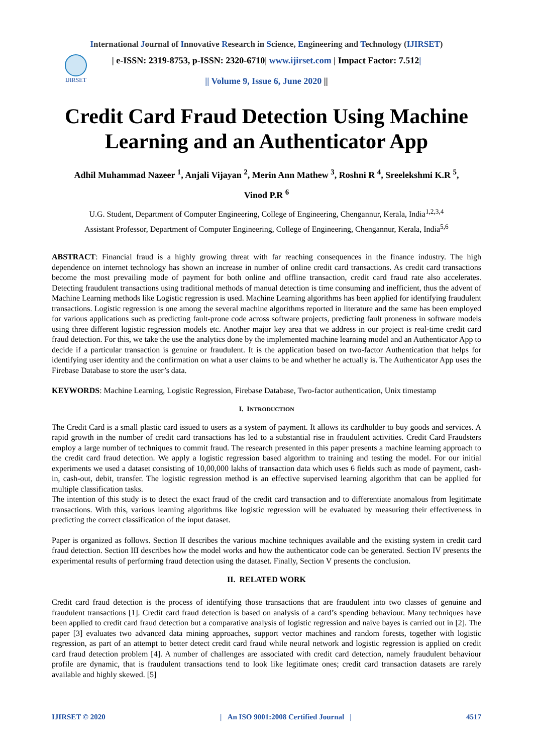International Journal of Innovative Research in Science, Engineering and Technology (IJIRSET)
IJIRSET
| e-ISSN: 2319-8753, p-ISSN: 2320-6710| www.ijirset.com | Impact Factor: 7.512|
|| Volume 9, Issue 6, June 2020 ||
Credit Card Fraud Detection Using Machine Learning and an Authenticator App
Adhil Muhammad Nazeer <sup>1</sup>, Anjali Vijayan <sup>2</sup>, Merin Ann Mathew <sup>3</sup>, Roshni R <sup>4</sup>, Sreelekshmi K.R <sup>5</sup>,
Vinod P.R <sup>6</sup>
U.G. Student, Department of Computer Engineering, College of Engineering, Chengannur, Kerala, India<sup>1,2,3,4</sup>
Assistant Professor, Department of Computer Engineering, College of Engineering, Chengannur, Kerala, India<sup>5,6</sup>
ABSTRACT: Financial fraud is a highly growing threat with far reaching consequences in the finance industry. The high dependence on internet technology has shown an increase in number of online credit card transactions. As credit card transactions become the most prevailing mode of payment for both online and offline transaction, credit card fraud rate also accelerates. Detecting fraudulent transactions using traditional methods of manual detection is time consuming and inefficient, thus the advent of Machine Learning methods like Logistic regression is used. Machine Learning algorithms has been applied for identifying fraudulent transactions. Logistic regression is one among the several machine algorithms reported in literature and the same has been employed for various applications such as predicting fault-prone code across software projects, predicting fault proneness in software models using three different logistic regression models etc. Another major key area that we address in our project is real-time credit card fraud detection. For this, we take the use the analytics done by the implemented machine learning model and an Authenticator App to decide if a particular transaction is genuine or fraudulent. It is the application based on two-factor Authentication that helps for identifying user identity and the confirmation on what a user claims to be and whether he actually is. The Authenticator App uses the Firebase Database to store the user’s data.
KEYWORDS: Machine Learning, Logistic Regression, Firebase Database, Two-factor authentication, Unix timestamp
I. INTRODUCTION
The Credit Card is a small plastic card issued to users as a system of payment. It allows its cardholder to buy goods and services. A rapid growth in the number of credit card transactions has led to a substantial rise in fraudulent activities. Credit Card Fraudsters employ a large number of techniques to commit fraud. The research presented in this paper presents a machine learning approach to the credit card fraud detection. We apply a logistic regression based algorithm to training and testing the model. For our initial experiments we used a dataset consisting of 10,00,000 lakhs of transaction data which uses 6 fields such as mode of payment, cash-in, cash-out, debit, transfer. The logistic regression method is an effective supervised learning algorithm that can be applied for multiple classification tasks.
The intention of this study is to detect the exact fraud of the credit card transaction and to differentiate anomalous from legitimate transactions. With this, various learning algorithms like logistic regression will be evaluated by measuring their effectiveness in predicting the correct classification of the input dataset.
Paper is organized as follows. Section II describes the various machine techniques available and the existing system in credit card fraud detection. Section III describes how the model works and how the authenticator code can be generated. Section IV presents the experimental results of performing fraud detection using the dataset. Finally, Section V presents the conclusion.
II. RELATED WORK
Credit card fraud detection is the process of identifying those transactions that are fraudulent into two classes of genuine and fraudulent transactions [1]. Credit card fraud detection is based on analysis of a card’s spending behaviour. Many techniques have been applied to credit card fraud detection but a comparative analysis of logistic regression and naive bayes is carried out in [2]. The paper [3] evaluates two advanced data mining approaches, support vector machines and random forests, together with logistic regression, as part of an attempt to better detect credit card fraud while neural network and logistic regression is applied on credit card fraud detection problem [4]. A number of challenges are associated with credit card detection, namely fraudulent behaviour profile are dynamic, that is fraudulent transactions tend to look like legitimate ones; credit card transaction datasets are rarely available and highly skewed. [5]
IJIRSET © 2020 | An ISO 9001:2008 Certified Journal | 4517